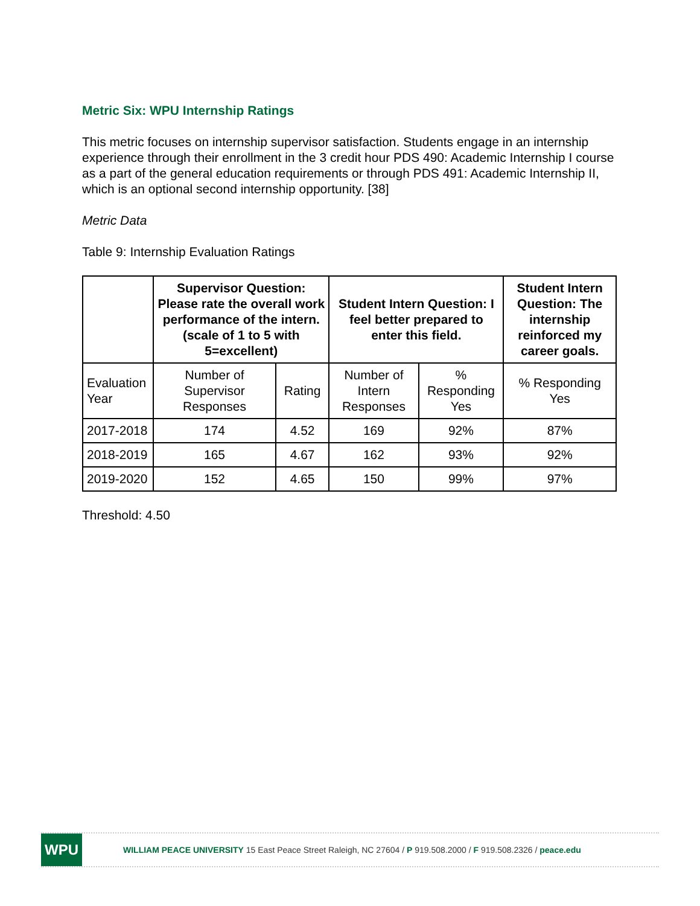Metric Six: WPU Internship Ratings
This metric focuses on internship supervisor satisfaction. Students engage in an internship experience through their enrollment in the 3 credit hour PDS 490: Academic Internship I course as a part of the general education requirements or through PDS 491: Academic Internship II, which is an optional second internship opportunity. [38]
Metric Data
Table 9: Internship Evaluation Ratings
| | Supervisor Question: Please rate the overall work performance of the intern. (scale of 1 to 5 with 5=excellent) | | Student Intern Question: I feel better prepared to enter this field. | | Student Intern Question: The internship reinforced my career goals. |
| --- | --- | --- | --- | --- | --- |
| Evaluation Year | Number of Supervisor Responses | Rating | Number of Intern Responses | % Responding Yes | % Responding Yes |
| 2017-2018 | 174 | 4.52 | 169 | 92% | 87% |
| 2018-2019 | 165 | 4.67 | 162 | 93% | 92% |
| 2019-2020 | 152 | 4.65 | 150 | 99% | 97% |
Threshold: 4.50
WPU
WILLIAM PEACE UNIVERSITY 15 East Peace Street Raleigh, NC 27604 / P 919.508.2000 / F 919.508.2326 / peace.edu